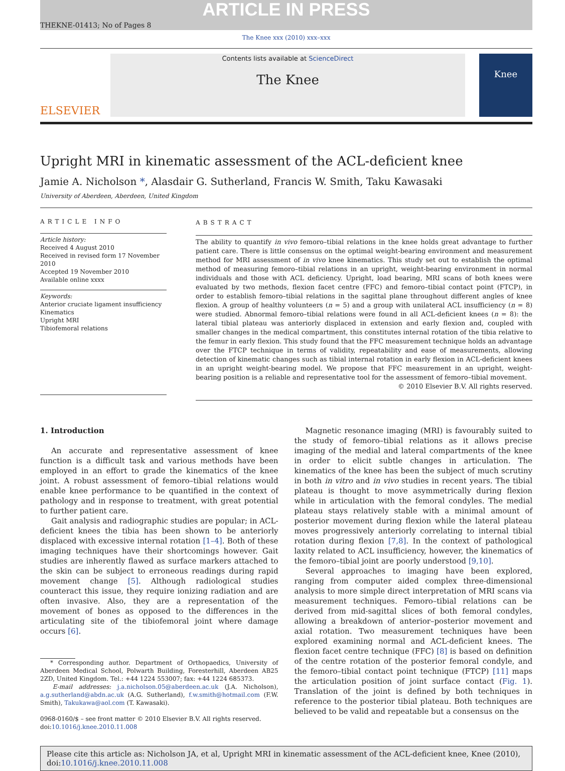ARTICLE IN PRESS
THEKNE-01413; No of Pages 8
The Knee xxx (2010) xxx–xxx
ELSEVIER
Contents lists available at ScienceDirect
The Knee
Knee
Upright MRI in kinematic assessment of the ACL-deficient knee
Jamie A. Nicholson *, Alasdair G. Sutherland, Francis W. Smith, Taku Kawasaki
University of Aberdeen, Aberdeen, United Kingdom
ARTICLE INFO
Article history:
Received 4 August 2010
Received in revised form 17 November 2010
Accepted 19 November 2010
Available online xxxx
Keywords:
Anterior cruciate ligament insufficiency
Kinematics
Upright MRI
Tibiofemoral relations
ABSTRACT
The ability to quantify in vivo femoro–tibial relations in the knee holds great advantage to further patient care. There is little consensus on the optimal weight-bearing environment and measurement method for MRI assessment of in vivo knee kinematics. This study set out to establish the optimal method of measuring femoro–tibial relations in an upright, weight-bearing environment in normal individuals and those with ACL deficiency. Upright, load bearing, MRI scans of both knees were evaluated by two methods, flexion facet centre (FFC) and femoro–tibial contact point (FTCP), in order to establish femoro–tibial relations in the sagittal plane throughout different angles of knee flexion. A group of healthy volunteers (n = 5) and a group with unilateral ACL insufficiency (n = 8) were studied. Abnormal femoro–tibial relations were found in all ACL-deficient knees (n = 8): the lateral tibial plateau was anteriorly displaced in extension and early flexion and, coupled with smaller changes in the medical compartment, this constitutes internal rotation of the tibia relative to the femur in early flexion. This study found that the FFC measurement technique holds an advantage over the FTCP technique in terms of validity, repeatability and ease of measurements, allowing detection of kinematic changes such as tibial internal rotation in early flexion in ACL-deficient knees in an upright weight-bearing model. We propose that FFC measurement in an upright, weight-bearing position is a reliable and representative tool for the assessment of femoro–tibial movement.
© 2010 Elsevier B.V. All rights reserved.
1. Introduction
An accurate and representative assessment of knee function is a difficult task and various methods have been employed in an effort to grade the kinematics of the knee joint. A robust assessment of femoro–tibial relations would enable knee performance to be quantified in the context of pathology and in response to treatment, with great potential to further patient care.
Gait analysis and radiographic studies are popular; in ACL-deficient knees the tibia has been shown to be anteriorly displaced with excessive internal rotation [1–4]. Both of these imaging techniques have their shortcomings however. Gait studies are inherently flawed as surface markers attached to the skin can be subject to erroneous readings during rapid movement change [5]. Although radiological studies counteract this issue, they require ionizing radiation and are often invasive. Also, they are a representation of the movement of bones as opposed to the differences in the articulating site of the tibiofemoral joint where damage occurs [6].
* Corresponding author. Department of Orthopaedics, University of Aberdeen Medical School, Polwarth Building, Foresterhill, Aberdeen AB25 2ZD, United Kingdom. Tel.: +44 1224 553007; fax: +44 1224 685373.
E-mail addresses: j.a.nicholson.05@aberdeen.ac.uk (J.A. Nicholson), a.g.sutherland@abdn.ac.uk (A.G. Sutherland), f.w.smith@hotmail.com (F.W. Smith), Takukawa@aol.com (T. Kawasaki).
0968-0160/$ – see front matter © 2010 Elsevier B.V. All rights reserved.
doi:10.1016/j.knee.2010.11.008
Magnetic resonance imaging (MRI) is favourably suited to the study of femoro–tibial relations as it allows precise imaging of the medial and lateral compartments of the knee in order to elicit subtle changes in articulation. The kinematics of the knee has been the subject of much scrutiny in both in vitro and in vivo studies in recent years. The tibial plateau is thought to move asymmetrically during flexion while in articulation with the femoral condyles. The medial plateau stays relatively stable with a minimal amount of posterior movement during flexion while the lateral plateau moves progressively anteriorly correlating to internal tibial rotation during flexion [7,8]. In the context of pathological laxity related to ACL insufficiency, however, the kinematics of the femoro–tibial joint are poorly understood [9,10].
Several approaches to imaging have been explored, ranging from computer aided complex three-dimensional analysis to more simple direct interpretation of MRI scans via measurement techniques. Femoro–tibial relations can be derived from mid-sagittal slices of both femoral condyles, allowing a breakdown of anterior–posterior movement and axial rotation. Two measurement techniques have been explored examining normal and ACL-deficient knees. The flexion facet centre technique (FFC) [8] is based on definition of the centre rotation of the posterior femoral condyle, and the femoro–tibial contact point technique (FTCP) [11] maps the articulation position of joint surface contact (Fig. 1). Translation of the joint is defined by both techniques in reference to the posterior tibial plateau. Both techniques are believed to be valid and repeatable but a consensus on the
Please cite this article as: Nicholson JA, et al, Upright MRI in kinematic assessment of the ACL-deficient knee, Knee (2010), doi:10.1016/j.knee.2010.11.008